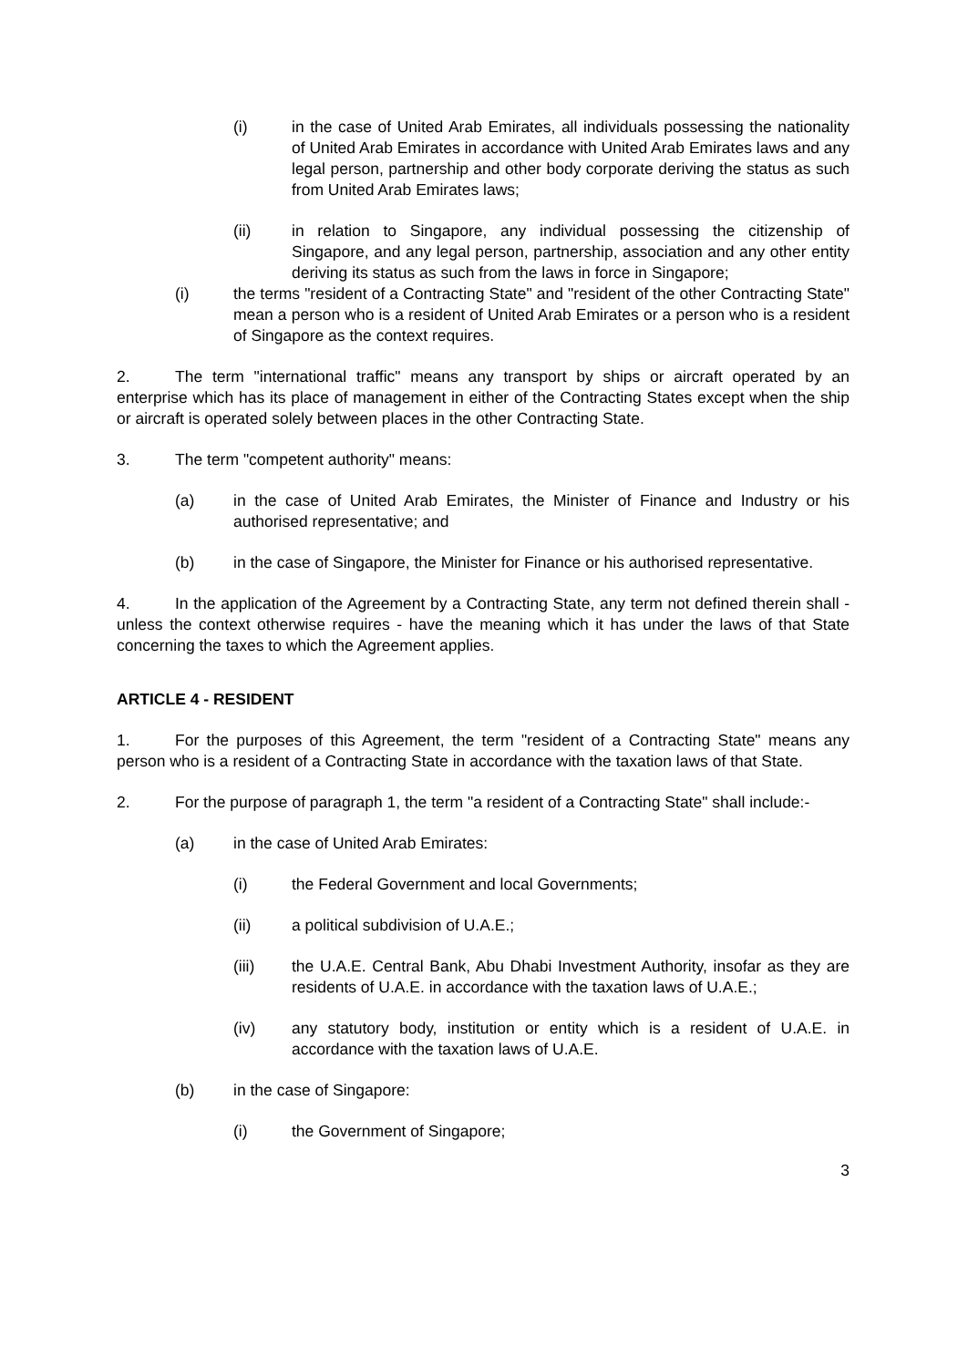(i) in the case of United Arab Emirates, all individuals possessing the nationality of United Arab Emirates in accordance with United Arab Emirates laws and any legal person, partnership and other body corporate deriving the status as such from United Arab Emirates laws;
(ii) in relation to Singapore, any individual possessing the citizenship of Singapore, and any legal person, partnership, association and any other entity deriving its status as such from the laws in force in Singapore;
(i) the terms "resident of a Contracting State" and "resident of the other Contracting State" mean a person who is a resident of United Arab Emirates or a person who is a resident of Singapore as the context requires.
2. The term "international traffic" means any transport by ships or aircraft operated by an enterprise which has its place of management in either of the Contracting States except when the ship or aircraft is operated solely between places in the other Contracting State.
3. The term "competent authority" means:
(a) in the case of United Arab Emirates, the Minister of Finance and Industry or his authorised representative; and
(b) in the case of Singapore, the Minister for Finance or his authorised representative.
4. In the application of the Agreement by a Contracting State, any term not defined therein shall - unless the context otherwise requires - have the meaning which it has under the laws of that State concerning the taxes to which the Agreement applies.
ARTICLE 4 - RESIDENT
1. For the purposes of this Agreement, the term "resident of a Contracting State" means any person who is a resident of a Contracting State in accordance with the taxation laws of that State.
2. For the purpose of paragraph 1, the term "a resident of a Contracting State" shall include:-
(a) in the case of United Arab Emirates:
(i) the Federal Government and local Governments;
(ii) a political subdivision of U.A.E.;
(iii) the U.A.E. Central Bank, Abu Dhabi Investment Authority, insofar as they are residents of U.A.E. in accordance with the taxation laws of U.A.E.;
(iv) any statutory body, institution or entity which is a resident of U.A.E. in accordance with the taxation laws of U.A.E.
(b) in the case of Singapore:
(i) the Government of Singapore;
3